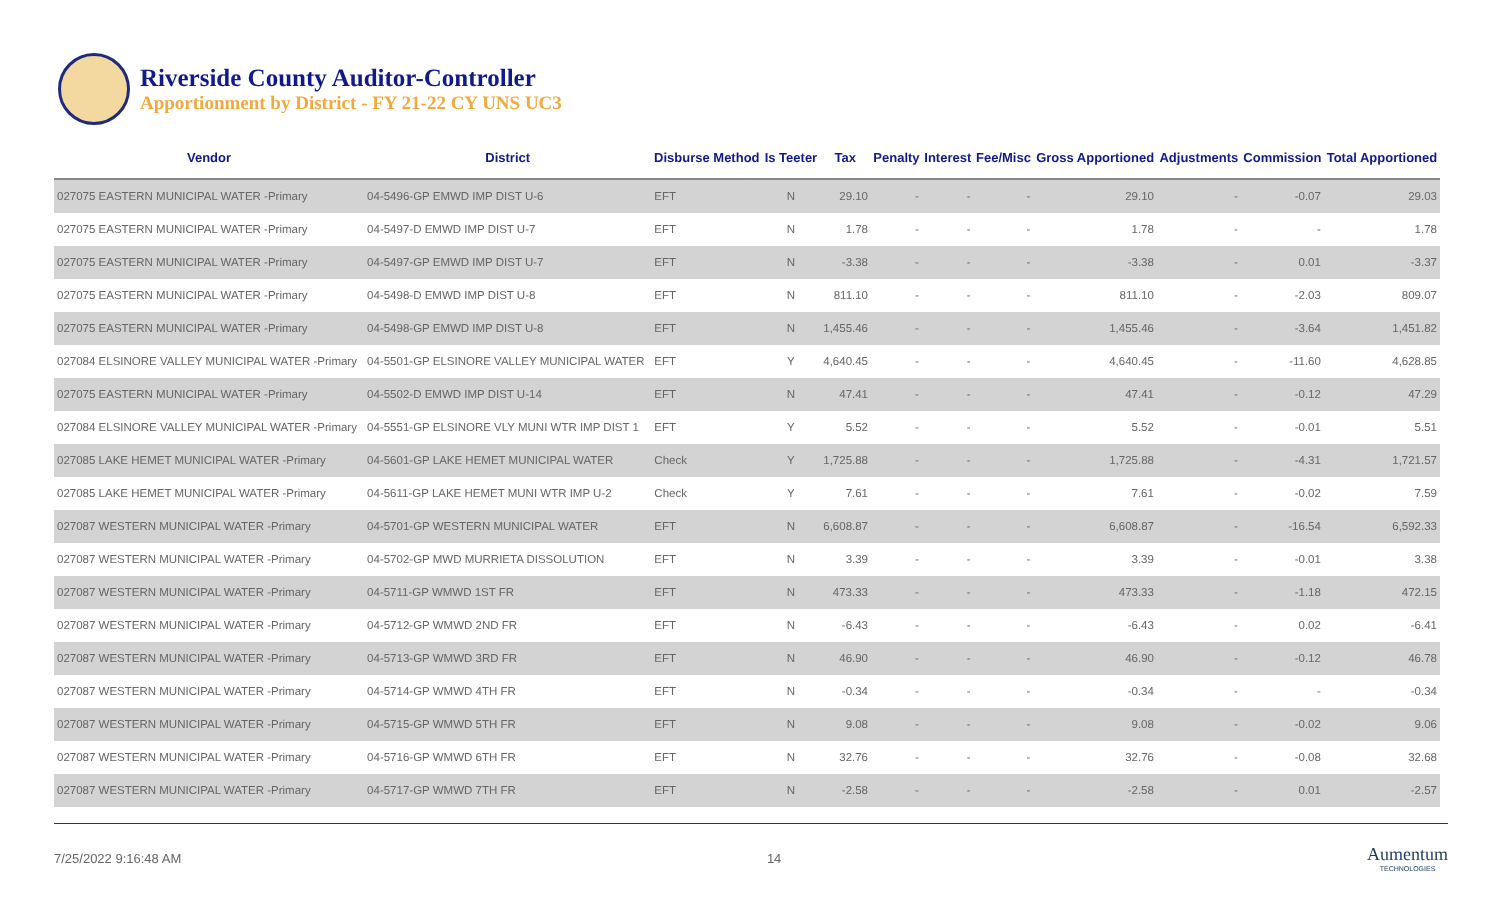Riverside County Auditor-Controller
Apportionment by District - FY 21-22 CY UNS UC3
| Vendor | District | Disburse Method | Is Teeter | Tax | Penalty | Interest | Fee/Misc | Gross Apportioned | Adjustments | Commission | Total Apportioned |
| --- | --- | --- | --- | --- | --- | --- | --- | --- | --- | --- | --- |
| 027075 EASTERN MUNICIPAL WATER -Primary | 04-5496-GP EMWD IMP DIST U-6 | EFT | N | 29.10 | - | - | - | 29.10 | - | -0.07 | 29.03 |
| 027075 EASTERN MUNICIPAL WATER -Primary | 04-5497-D EMWD IMP DIST U-7 | EFT | N | 1.78 | - | - | - | 1.78 | - | - | 1.78 |
| 027075 EASTERN MUNICIPAL WATER -Primary | 04-5497-GP EMWD IMP DIST U-7 | EFT | N | -3.38 | - | - | - | -3.38 | - | 0.01 | -3.37 |
| 027075 EASTERN MUNICIPAL WATER -Primary | 04-5498-D EMWD IMP DIST U-8 | EFT | N | 811.10 | - | - | - | 811.10 | - | -2.03 | 809.07 |
| 027075 EASTERN MUNICIPAL WATER -Primary | 04-5498-GP EMWD IMP DIST U-8 | EFT | N | 1,455.46 | - | - | - | 1,455.46 | - | -3.64 | 1,451.82 |
| 027084 ELSINORE VALLEY MUNICIPAL WATER -Primary | 04-5501-GP ELSINORE VALLEY MUNICIPAL WATER | EFT | Y | 4,640.45 | - | - | - | 4,640.45 | - | -11.60 | 4,628.85 |
| 027075 EASTERN MUNICIPAL WATER -Primary | 04-5502-D EMWD IMP DIST U-14 | EFT | N | 47.41 | - | - | - | 47.41 | - | -0.12 | 47.29 |
| 027084 ELSINORE VALLEY MUNICIPAL WATER -Primary | 04-5551-GP ELSINORE VLY MUNI WTR IMP DIST 1 | EFT | Y | 5.52 | - | - | - | 5.52 | - | -0.01 | 5.51 |
| 027085 LAKE HEMET MUNICIPAL WATER -Primary | 04-5601-GP LAKE HEMET MUNICIPAL WATER | Check | Y | 1,725.88 | - | - | - | 1,725.88 | - | -4.31 | 1,721.57 |
| 027085 LAKE HEMET MUNICIPAL WATER -Primary | 04-5611-GP LAKE HEMET MUNI WTR IMP U-2 | Check | Y | 7.61 | - | - | - | 7.61 | - | -0.02 | 7.59 |
| 027087 WESTERN MUNICIPAL WATER -Primary | 04-5701-GP WESTERN MUNICIPAL WATER | EFT | N | 6,608.87 | - | - | - | 6,608.87 | - | -16.54 | 6,592.33 |
| 027087 WESTERN MUNICIPAL WATER -Primary | 04-5702-GP MWD MURRIETA DISSOLUTION | EFT | N | 3.39 | - | - | - | 3.39 | - | -0.01 | 3.38 |
| 027087 WESTERN MUNICIPAL WATER -Primary | 04-5711-GP WMWD 1ST FR | EFT | N | 473.33 | - | - | - | 473.33 | - | -1.18 | 472.15 |
| 027087 WESTERN MUNICIPAL WATER -Primary | 04-5712-GP WMWD 2ND FR | EFT | N | -6.43 | - | - | - | -6.43 | - | 0.02 | -6.41 |
| 027087 WESTERN MUNICIPAL WATER -Primary | 04-5713-GP WMWD 3RD FR | EFT | N | 46.90 | - | - | - | 46.90 | - | -0.12 | 46.78 |
| 027087 WESTERN MUNICIPAL WATER -Primary | 04-5714-GP WMWD 4TH FR | EFT | N | -0.34 | - | - | - | -0.34 | - | - | -0.34 |
| 027087 WESTERN MUNICIPAL WATER -Primary | 04-5715-GP WMWD 5TH FR | EFT | N | 9.08 | - | - | - | 9.08 | - | -0.02 | 9.06 |
| 027087 WESTERN MUNICIPAL WATER -Primary | 04-5716-GP WMWD 6TH FR | EFT | N | 32.76 | - | - | - | 32.76 | - | -0.08 | 32.68 |
| 027087 WESTERN MUNICIPAL WATER -Primary | 04-5717-GP WMWD 7TH FR | EFT | N | -2.58 | - | - | - | -2.58 | - | 0.01 | -2.57 |
7/25/2022 9:16:48 AM 14
Aumentum
TECHNOLOGIES